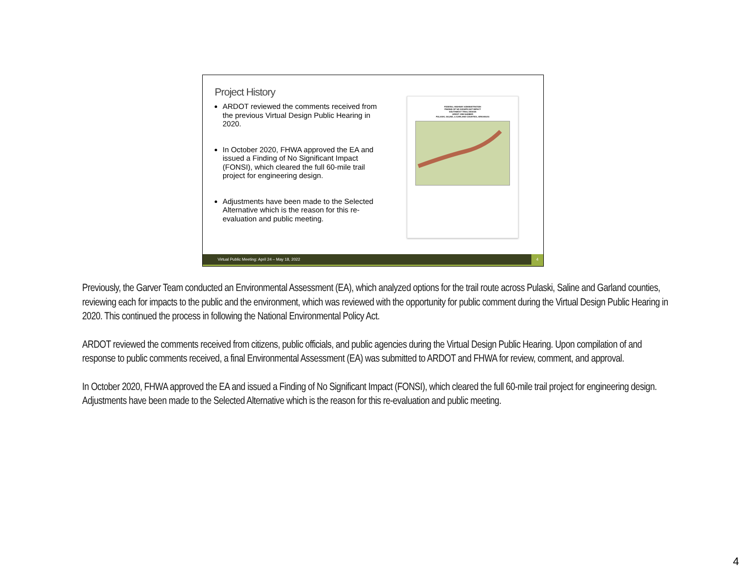Project History
ARDOT reviewed the comments received from the previous Virtual Design Public Hearing in 2020.
In October 2020, FHWA approved the EA and issued a Finding of No Significant Impact (FONSI), which cleared the full 60-mile trail project for engineering design.
Adjustments have been made to the Selected Alternative which is the reason for this re-evaluation and public meeting.
FEDERAL HIGHWAY ADMINISTRATION
FINDING OF NO SIGNIFICANT IMPACT
SOUTHWEST TRAIL DESIGN
ARDOT JOB NUMBER
PULASKI, SALINE, & GARLAND COUNTIES, ARKANSAS
Virtual Public Meeting: April 24 – May 18, 2022
4
Previously, the Garver Team conducted an Environmental Assessment (EA), which analyzed options for the trail route across Pulaski, Saline and Garland counties, reviewing each for impacts to the public and the environment, which was reviewed with the opportunity for public comment during the Virtual Design Public Hearing in 2020. This continued the process in following the National Environmental Policy Act.
ARDOT reviewed the comments received from citizens, public officials, and public agencies during the Virtual Design Public Hearing. Upon compilation of and response to public comments received, a final Environmental Assessment (EA) was submitted to ARDOT and FHWA for review, comment, and approval.
In October 2020, FHWA approved the EA and issued a Finding of No Significant Impact (FONSI), which cleared the full 60-mile trail project for engineering design. Adjustments have been made to the Selected Alternative which is the reason for this re-evaluation and public meeting.
4